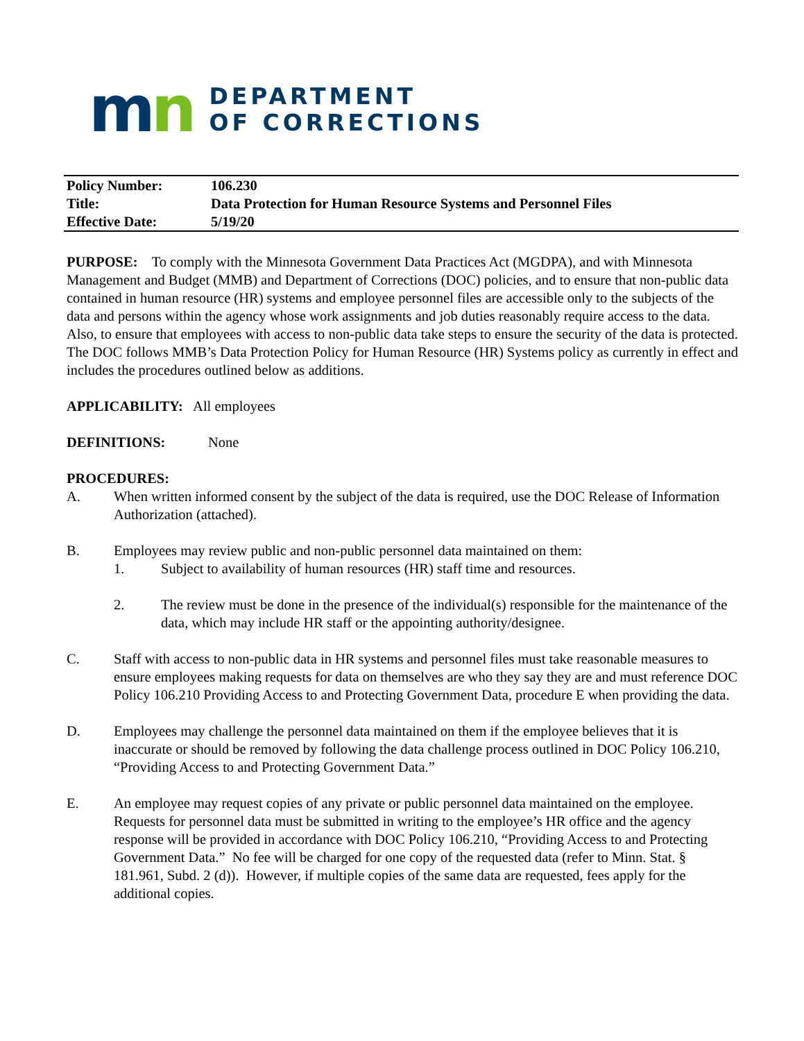mn
DEPARTMENT
OF CORRECTIONS
| Policy Number: | 106.230 |
| Title: | Data Protection for Human Resource Systems and Personnel Files |
| Effective Date: | 5/19/20 |
PURPOSE: To comply with the Minnesota Government Data Practices Act (MGDPA), and with Minnesota Management and Budget (MMB) and Department of Corrections (DOC) policies, and to ensure that non-public data contained in human resource (HR) systems and employee personnel files are accessible only to the subjects of the data and persons within the agency whose work assignments and job duties reasonably require access to the data. Also, to ensure that employees with access to non-public data take steps to ensure the security of the data is protected. The DOC follows MMB’s Data Protection Policy for Human Resource (HR) Systems policy as currently in effect and includes the procedures outlined below as additions.
APPLICABILITY: All employees
DEFINITIONS: None
PROCEDURES:
A. When written informed consent by the subject of the data is required, use the DOC Release of Information Authorization (attached).
B. Employees may review public and non-public personnel data maintained on them:
1. Subject to availability of human resources (HR) staff time and resources.
2. The review must be done in the presence of the individual(s) responsible for the maintenance of the data, which may include HR staff or the appointing authority/designee.
C. Staff with access to non-public data in HR systems and personnel files must take reasonable measures to ensure employees making requests for data on themselves are who they say they are and must reference DOC Policy 106.210 Providing Access to and Protecting Government Data, procedure E when providing the data.
D. Employees may challenge the personnel data maintained on them if the employee believes that it is inaccurate or should be removed by following the data challenge process outlined in DOC Policy 106.210, “Providing Access to and Protecting Government Data.”
E. An employee may request copies of any private or public personnel data maintained on the employee. Requests for personnel data must be submitted in writing to the employee’s HR office and the agency response will be provided in accordance with DOC Policy 106.210, “Providing Access to and Protecting Government Data.” No fee will be charged for one copy of the requested data (refer to Minn. Stat. § 181.961, Subd. 2 (d)). However, if multiple copies of the same data are requested, fees apply for the additional copies.